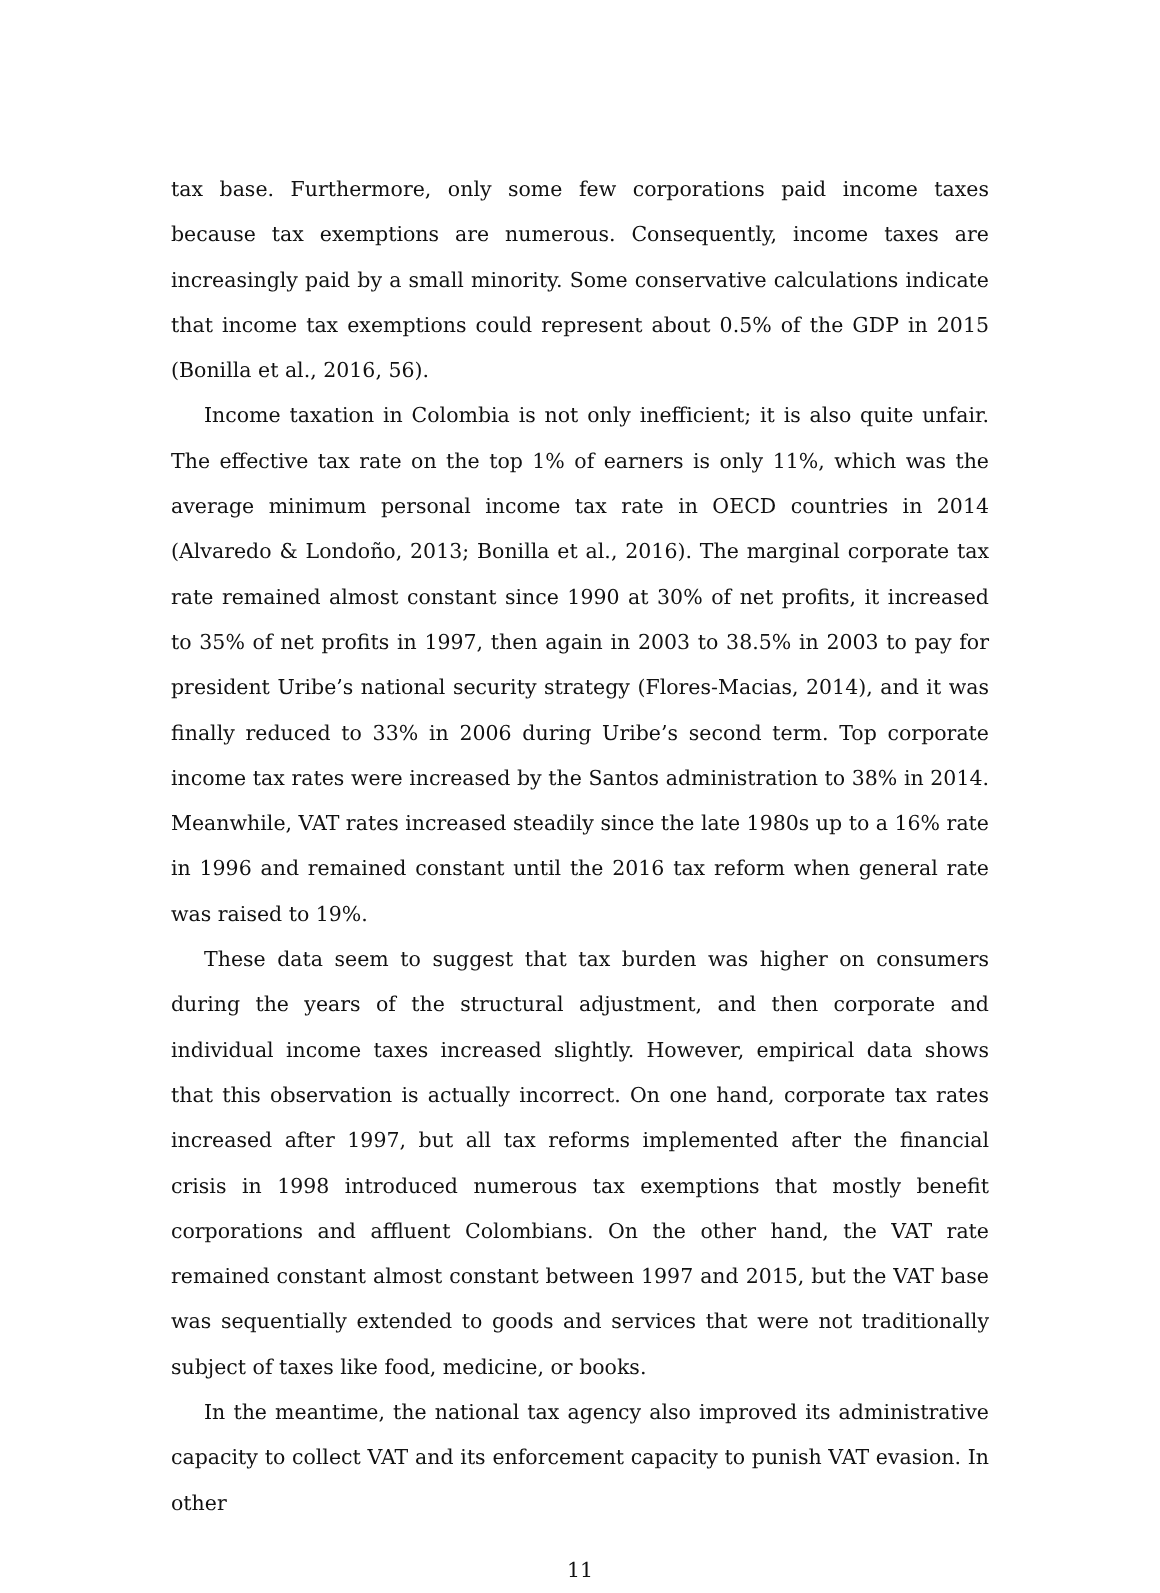tax base. Furthermore, only some few corporations paid income taxes because tax exemptions are numerous. Consequently, income taxes are increasingly paid by a small minority. Some conservative calculations indicate that income tax exemptions could represent about 0.5% of the GDP in 2015 (Bonilla et al., 2016, 56).
Income taxation in Colombia is not only inefficient; it is also quite unfair. The effective tax rate on the top 1% of earners is only 11%, which was the average minimum personal income tax rate in OECD countries in 2014 (Alvaredo & Londoño, 2013; Bonilla et al., 2016). The marginal corporate tax rate remained almost constant since 1990 at 30% of net profits, it increased to 35% of net profits in 1997, then again in 2003 to 38.5% in 2003 to pay for president Uribe’s national security strategy (Flores-Macias, 2014), and it was finally reduced to 33% in 2006 during Uribe’s second term. Top corporate income tax rates were increased by the Santos administration to 38% in 2014. Meanwhile, VAT rates increased steadily since the late 1980s up to a 16% rate in 1996 and remained constant until the 2016 tax reform when general rate was raised to 19%.
These data seem to suggest that tax burden was higher on consumers during the years of the structural adjustment, and then corporate and individual income taxes increased slightly. However, empirical data shows that this observation is actually incorrect. On one hand, corporate tax rates increased after 1997, but all tax reforms implemented after the financial crisis in 1998 introduced numerous tax exemptions that mostly benefit corporations and affluent Colombians. On the other hand, the VAT rate remained constant almost constant between 1997 and 2015, but the VAT base was sequentially extended to goods and services that were not traditionally subject of taxes like food, medicine, or books.
In the meantime, the national tax agency also improved its administrative capacity to collect VAT and its enforcement capacity to punish VAT evasion. In other
11